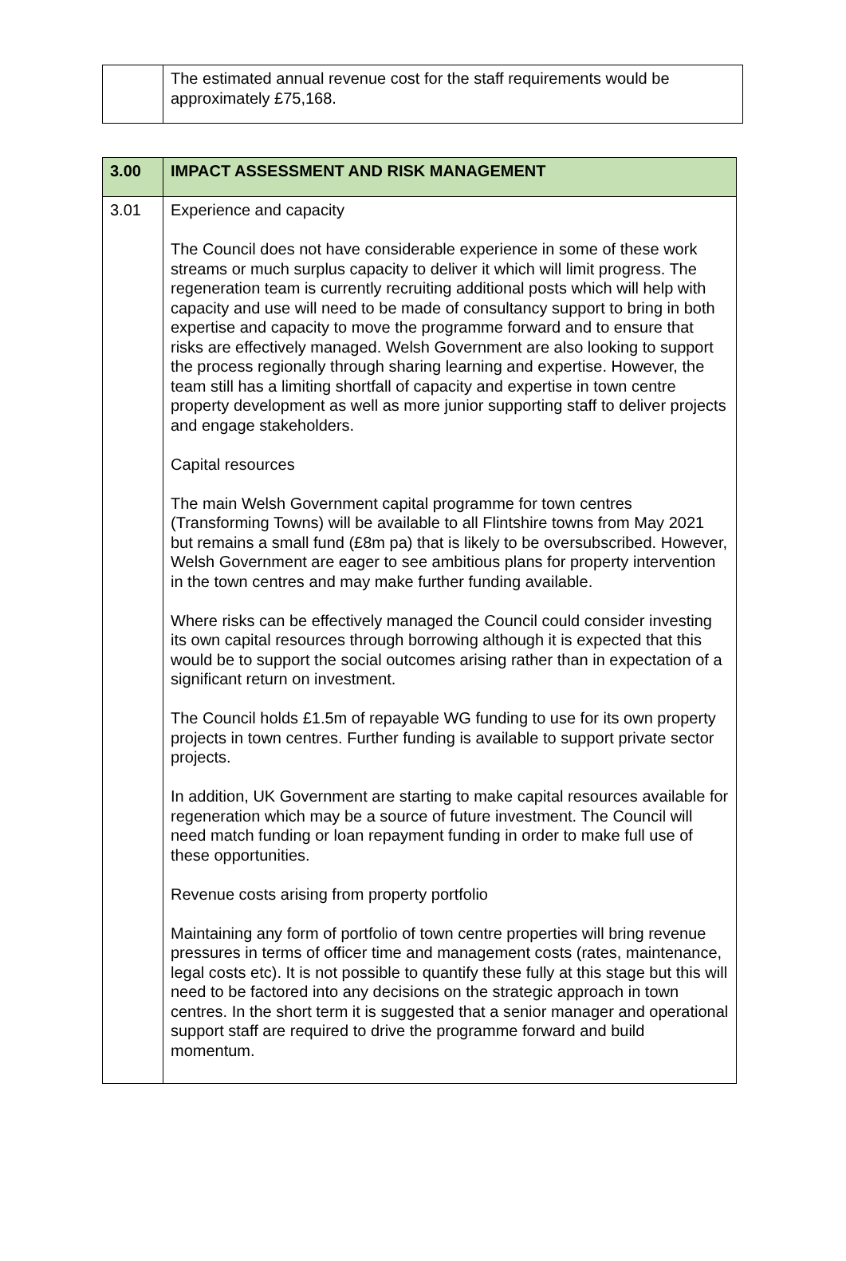| | The estimated annual revenue cost for the staff requirements would be approximately £75,168. |
| 3.00 | IMPACT ASSESSMENT AND RISK MANAGEMENT |
| --- | --- |
| 3.01 | Experience and capacity The Council does not have considerable experience in some of these work streams or much surplus capacity to deliver it which will limit progress. The regeneration team is currently recruiting additional posts which will help with capacity and use will need to be made of consultancy support to bring in both expertise and capacity to move the programme forward and to ensure that risks are effectively managed. Welsh Government are also looking to support the process regionally through sharing learning and expertise. However, the team still has a limiting shortfall of capacity and expertise in town centre property development as well as more junior supporting staff to deliver projects and engage stakeholders. Capital resources The main Welsh Government capital programme for town centres (Transforming Towns) will be available to all Flintshire towns from May 2021 but remains a small fund (£8m pa) that is likely to be oversubscribed. However, Welsh Government are eager to see ambitious plans for property intervention in the town centres and may make further funding available. Where risks can be effectively managed the Council could consider investing its own capital resources through borrowing although it is expected that this would be to support the social outcomes arising rather than in expectation of a significant return on investment. The Council holds £1.5m of repayable WG funding to use for its own property projects in town centres. Further funding is available to support private sector projects. In addition, UK Government are starting to make capital resources available for regeneration which may be a source of future investment. The Council will need match funding or loan repayment funding in order to make full use of these opportunities. Revenue costs arising from property portfolio Maintaining any form of portfolio of town centre properties will bring revenue pressures in terms of officer time and management costs (rates, maintenance, legal costs etc). It is not possible to quantify these fully at this stage but this will need to be factored into any decisions on the strategic approach in town centres. In the short term it is suggested that a senior manager and operational support staff are required to drive the programme forward and build momentum. |